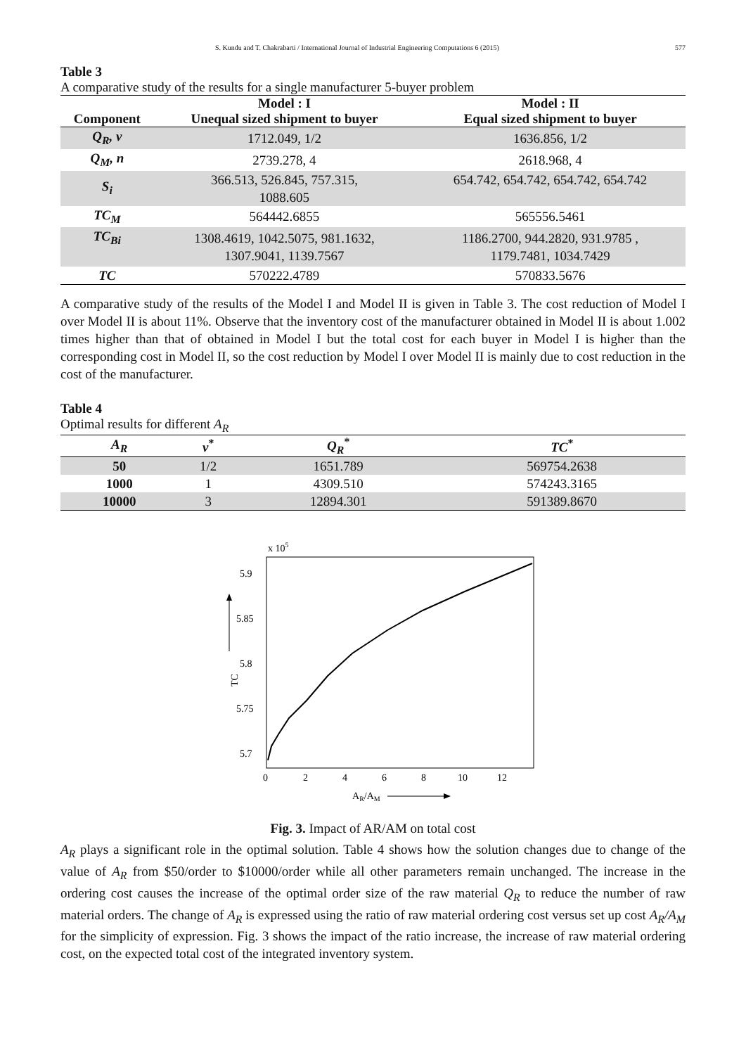S. Kundu and T. Chakrabarti / International Journal of Industrial Engineering Computations 6 (2015) 577
Table 3
A comparative study of the results for a single manufacturer 5-buyer problem
| | Model : I | Model : II |
| --- | --- | --- |
| Component | Unequal sized shipment to buyer | Equal sized shipment to buyer |
| Q<sub>R</sub>, v | 1712.049, 1/2 | 1636.856, 1/2 |
| Q<sub>M</sub>, n | 2739.278, 4 | 2618.968, 4 |
| S<sub>i</sub> | 366.513, 526.845, 757.315, 1088.605 | 654.742, 654.742, 654.742, 654.742 |
| TC<sub>M</sub> | 564442.6855 | 565556.5461 |
| TC<sub>Bi</sub> | 1308.4619, 1042.5075, 981.1632, 1307.9041, 1139.7567 | 1186.2700, 944.2820, 931.9785 , 1179.7481, 1034.7429 |
| TC | 570222.4789 | 570833.5676 |
A comparative study of the results of the Model I and Model II is given in Table 3. The cost reduction of Model I over Model II is about 11%. Observe that the inventory cost of the manufacturer obtained in Model II is about 1.002 times higher than that of obtained in Model I but the total cost for each buyer in Model I is higher than the corresponding cost in Model II, so the cost reduction by Model I over Model II is mainly due to cost reduction in the cost of the manufacturer.
Table 4
Optimal results for different A<sub>R</sub>
| A<sub>R</sub> | v<sup>*</sup> | Q<sub>R</sub><sup>*</sup> | TC<sup>*</sup> |
| --- | --- | --- | --- |
| 50 | 1/2 | 1651.789 | 569754.2638 |
| 1000 | 1 | 4309.510 | 574243.3165 |
| 10000 | 3 | 12894.301 | 591389.8670 |
x 105
5.9
5.85
5.8
5.75
5.7
0
2
4
6
8
10
12
TC
AR/AM
Fig. 3. Impact of AR/AM on total cost
A<sub>R</sub> plays a significant role in the optimal solution. Table 4 shows how the solution changes due to change of the value of A<sub>R</sub> from $50/order to $10000/order while all other parameters remain unchanged. The increase in the ordering cost causes the increase of the optimal order size of the raw material Q<sub>R</sub> to reduce the number of raw material orders. The change of A<sub>R</sub> is expressed using the ratio of raw material ordering cost versus set up cost A<sub>R</sub>/A<sub>M</sub> for the simplicity of expression. Fig. 3 shows the impact of the ratio increase, the increase of raw material ordering cost, on the expected total cost of the integrated inventory system.